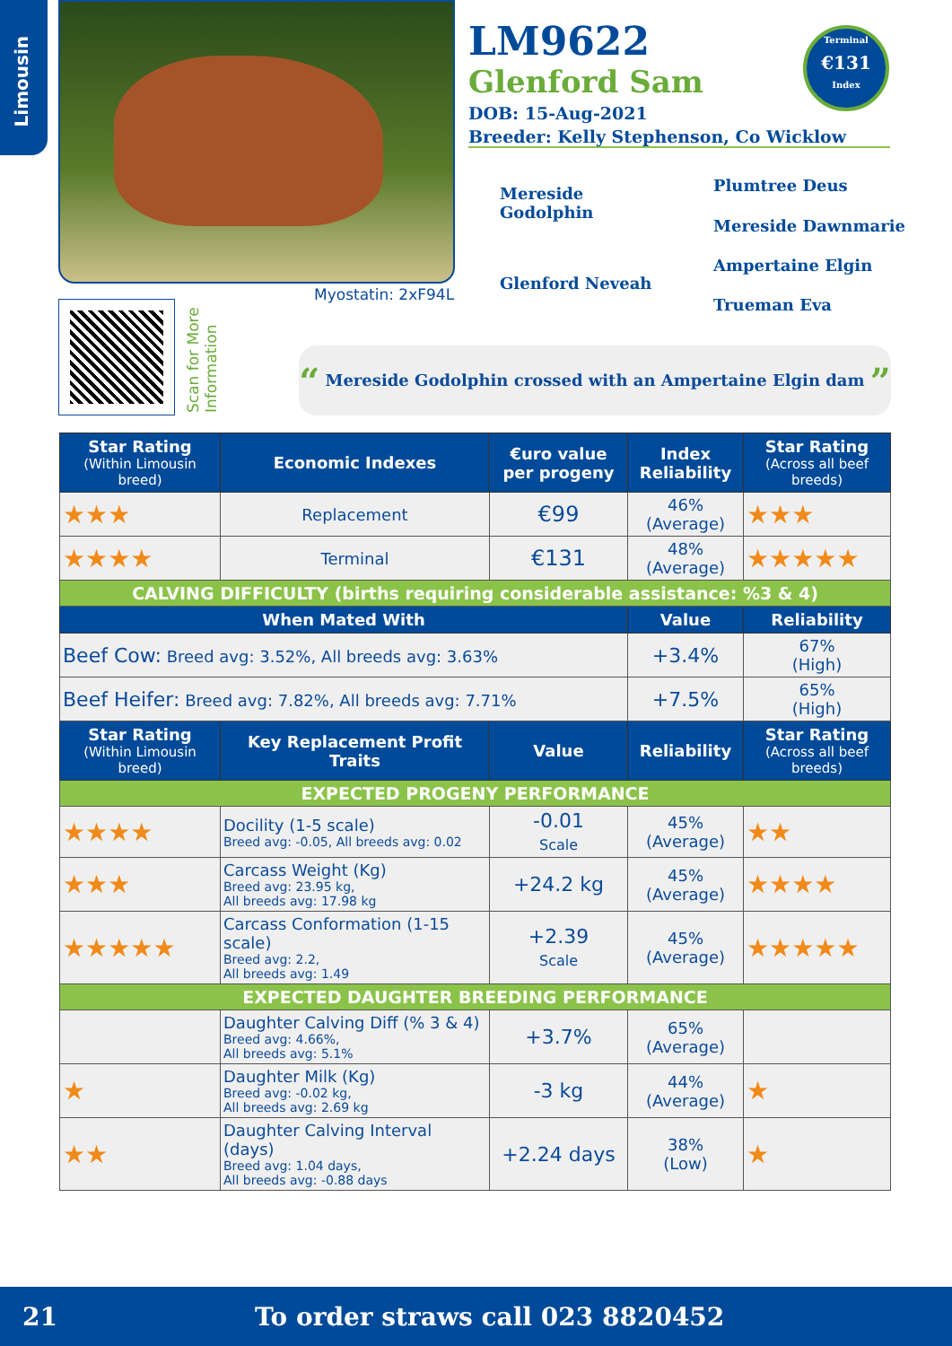Limousin
Myostatin: 2xF94L
Scan for More Information
LM9622
Glenford Sam
DOB: 15-Aug-2021
Breeder: Kelly Stephenson, Co Wicklow
Terminal
€131
Index
Mereside
Godolphin
Glenford Neveah
Plumtree Deus
Mereside Dawnmarie
Ampertaine Elgin
Trueman Eva
“ Mereside Godolphin crossed with an Ampertaine Elgin dam ”
| Star Rating (Within Limousin breed) | Economic Indexes | €uro value per progeny | Index Reliability | Star Rating (Across all beef breeds) |
| --- | --- | --- | --- | --- |
| ★★★ | Replacement | €99 | 46% (Average) | ★★★ |
| ★★★★ | Terminal | €131 | 48% (Average) | ★★★★★ |
| CALVING DIFFICULTY (births requiring considerable assistance: %3 & 4) | | | | |
| When Mated With | | | Value | Reliability |
| Beef Cow: Breed avg: 3.52%, All breeds avg: 3.63% | | | +3.4% | 67% (High) |
| Beef Heifer: Breed avg: 7.82%, All breeds avg: 7.71% | | | +7.5% | 65% (High) |
| Star Rating (Within Limousin breed) | Key Replacement Profit Traits | Value | Reliability | Star Rating (Across all beef breeds) |
| EXPECTED PROGENY PERFORMANCE | | | | |
| ★★★★ | Docility (1-5 scale) Breed avg: -0.05, All breeds avg: 0.02 | -0.01 Scale | 45% (Average) | ★★ |
| ★★★ | Carcass Weight (Kg) Breed avg: 23.95 kg, All breeds avg: 17.98 kg | +24.2 kg | 45% (Average) | ★★★★ |
| ★★★★★ | Carcass Conformation (1-15 scale) Breed avg: 2.2, All breeds avg: 1.49 | +2.39 Scale | 45% (Average) | ★★★★★ |
| EXPECTED DAUGHTER BREEDING PERFORMANCE | | | | |
| | Daughter Calving Diff (% 3 & 4) Breed avg: 4.66%, All breeds avg: 5.1% | +3.7% | 65% (Average) | |
| ★ | Daughter Milk (Kg) Breed avg: -0.02 kg, All breeds avg: 2.69 kg | -3 kg | 44% (Average) | ★ |
| ★★ | Daughter Calving Interval (days) Breed avg: 1.04 days, All breeds avg: -0.88 days | +2.24 days | 38% (Low) | ★ |
21 To order straws call 023 8820452